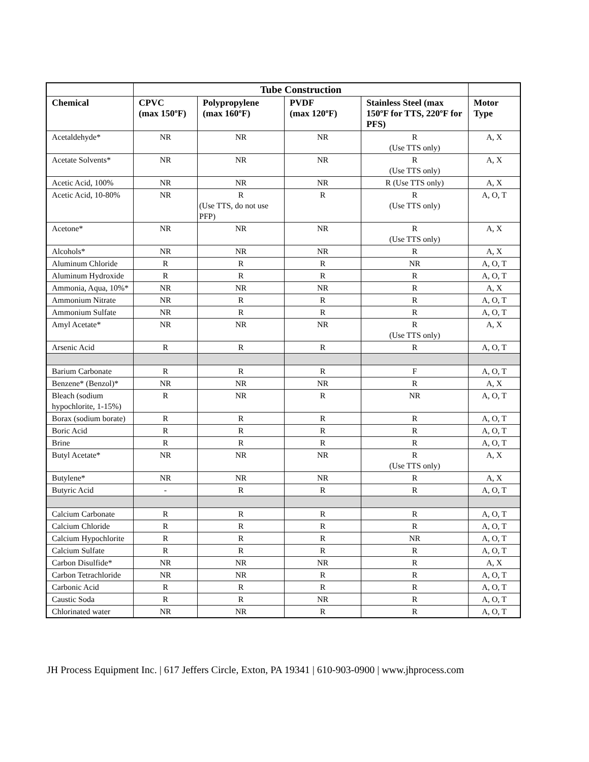| | Tube Construction | | | | |
| --- | --- | --- | --- | --- | --- |
| Chemical | CPVC (max 150ºF) | Polypropylene (max 160ºF) | PVDF (max 120ºF) | Stainless Steel (max 150ºF for TTS, 220ºF for PFS) | Motor Type |
| Acetaldehyde* | NR | NR | NR | R (Use TTS only) | A, X |
| Acetate Solvents* | NR | NR | NR | R (Use TTS only) | A, X |
| Acetic Acid, 100% | NR | NR | NR | R (Use TTS only) | A, X |
| Acetic Acid, 10-80% | NR | R (Use TTS, do not use PFP) | R | R (Use TTS only) | A, O, T |
| Acetone* | NR | NR | NR | R (Use TTS only) | A, X |
| Alcohols* | NR | NR | NR | R | A, X |
| Aluminum Chloride | R | R | R | NR | A, O, T |
| Aluminum Hydroxide | R | R | R | R | A, O, T |
| Ammonia, Aqua, 10%* | NR | NR | NR | R | A, X |
| Ammonium Nitrate | NR | R | R | R | A, O, T |
| Ammonium Sulfate | NR | R | R | R | A, O, T |
| Amyl Acetate* | NR | NR | NR | R (Use TTS only) | A, X |
| Arsenic Acid | R | R | R | R | A, O, T |
| Barium Carbonate | R | R | R | F | A, O, T |
| Benzene* (Benzol)* | NR | NR | NR | R | A, X |
| Bleach (sodium hypochlorite, 1-15%) | R | NR | R | NR | A, O, T |
| Borax (sodium borate) | R | R | R | R | A, O, T |
| Boric Acid | R | R | R | R | A, O, T |
| Brine | R | R | R | R | A, O, T |
| Butyl Acetate* | NR | NR | NR | R (Use TTS only) | A, X |
| Butylene* | NR | NR | NR | R | A, X |
| Butyric Acid | - | R | R | R | A, O, T |
| Calcium Carbonate | R | R | R | R | A, O, T |
| Calcium Chloride | R | R | R | R | A, O, T |
| Calcium Hypochlorite | R | R | R | NR | A, O, T |
| Calcium Sulfate | R | R | R | R | A, O, T |
| Carbon Disulfide* | NR | NR | NR | R | A, X |
| Carbon Tetrachloride | NR | NR | R | R | A, O, T |
| Carbonic Acid | R | R | R | R | A, O, T |
| Caustic Soda | R | R | NR | R | A, O, T |
| Chlorinated water | NR | NR | R | R | A, O, T |
JH Process Equipment Inc. | 617 Jeffers Circle, Exton, PA 19341 | 610-903-0900 | www.jhprocess.com